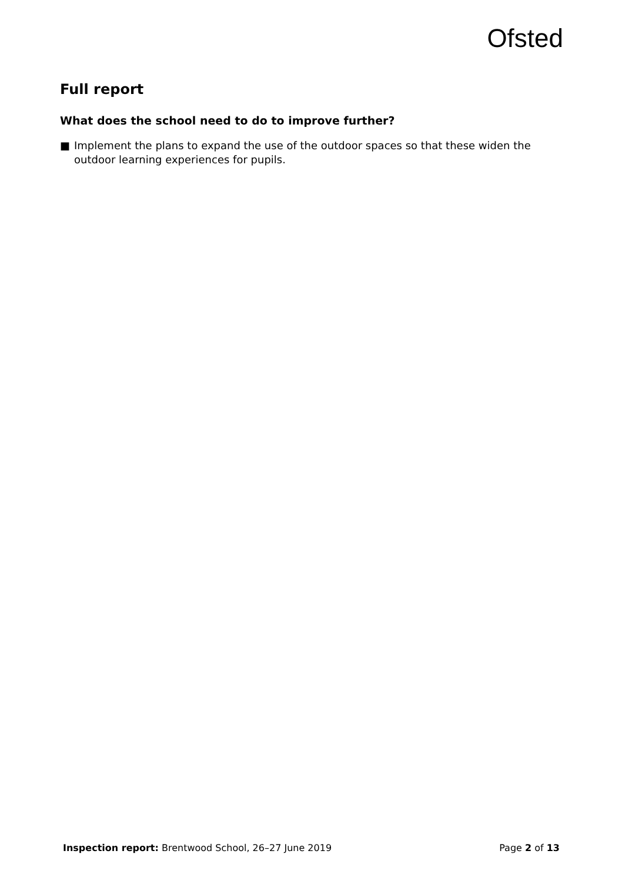Ofsted
Full report
What does the school need to do to improve further?
■ Implement the plans to expand the use of the outdoor spaces so that these widen the outdoor learning experiences for pupils.
Inspection report: Brentwood School, 26–27 June 2019 Page 2 of 13